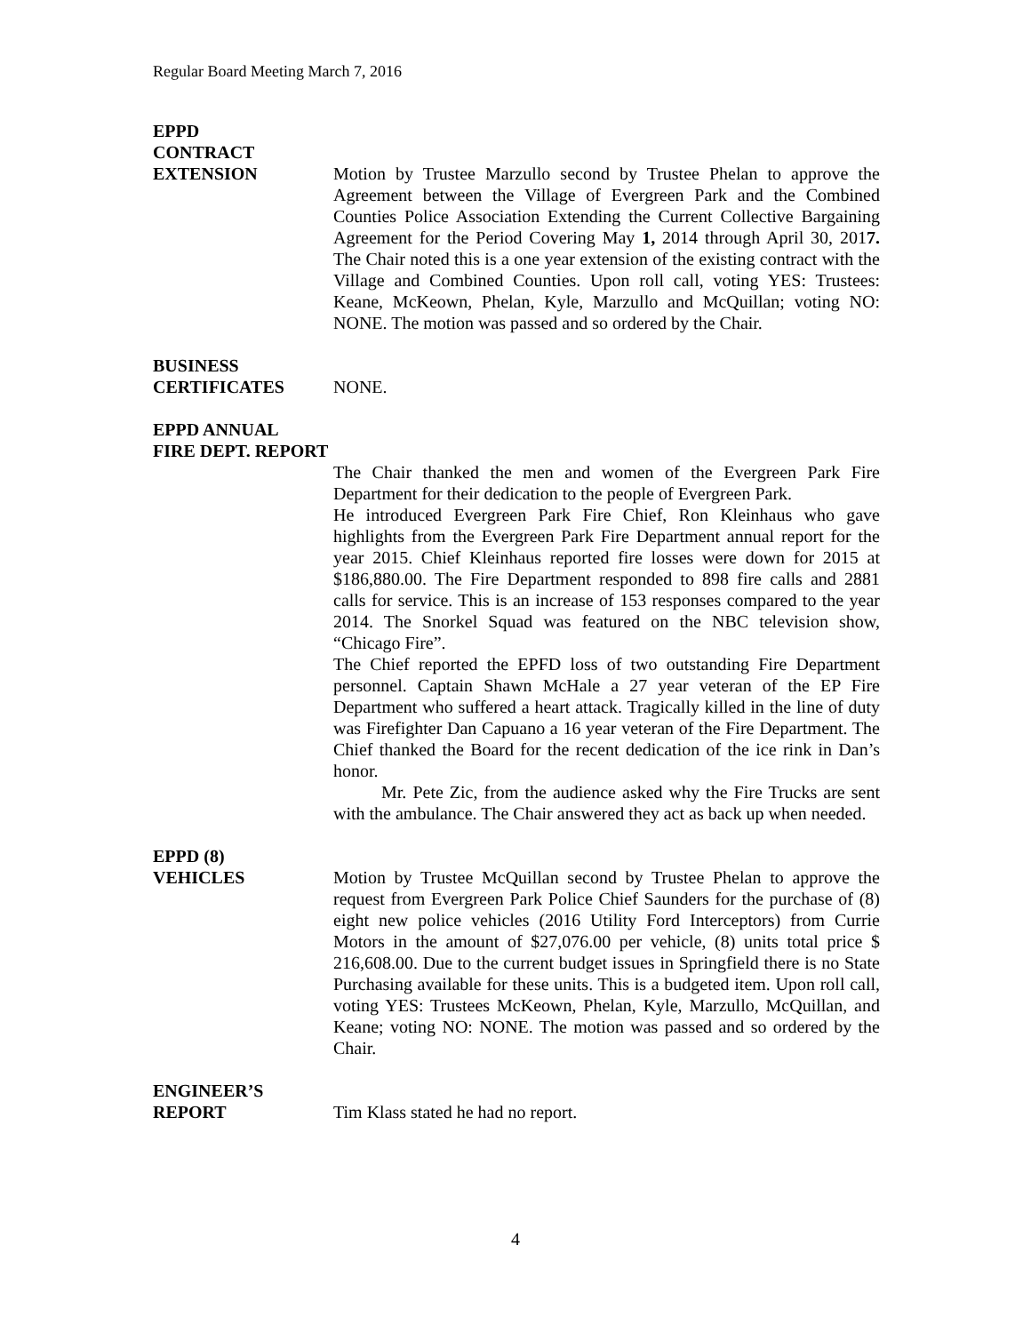Regular Board Meeting March 7, 2016
EPPD
CONTRACT
EXTENSION
Motion by Trustee Marzullo second by Trustee Phelan to approve the Agreement between the Village of Evergreen Park and the Combined Counties Police Association Extending the Current Collective Bargaining Agreement for the Period Covering May 1, 2014 through April 30, 2017. The Chair noted this is a one year extension of the existing contract with the Village and Combined Counties. Upon roll call, voting YES: Trustees: Keane, McKeown, Phelan, Kyle, Marzullo and McQuillan; voting NO: NONE. The motion was passed and so ordered by the Chair.
BUSINESS
CERTIFICATES
NONE.
EPPD ANNUAL
FIRE DEPT. REPORT
The Chair thanked the men and women of the Evergreen Park Fire Department for their dedication to the people of Evergreen Park.
He introduced Evergreen Park Fire Chief, Ron Kleinhaus who gave highlights from the Evergreen Park Fire Department annual report for the year 2015. Chief Kleinhaus reported fire losses were down for 2015 at $186,880.00. The Fire Department responded to 898 fire calls and 2881 calls for service. This is an increase of 153 responses compared to the year 2014. The Snorkel Squad was featured on the NBC television show, “Chicago Fire”.
The Chief reported the EPFD loss of two outstanding Fire Department personnel. Captain Shawn McHale a 27 year veteran of the EP Fire Department who suffered a heart attack. Tragically killed in the line of duty was Firefighter Dan Capuano a 16 year veteran of the Fire Department. The Chief thanked the Board for the recent dedication of the ice rink in Dan’s honor.
Mr. Pete Zic, from the audience asked why the Fire Trucks are sent with the ambulance. The Chair answered they act as back up when needed.
EPPD (8)
VEHICLES
Motion by Trustee McQuillan second by Trustee Phelan to approve the request from Evergreen Park Police Chief Saunders for the purchase of (8) eight new police vehicles (2016 Utility Ford Interceptors) from Currie Motors in the amount of $27,076.00 per vehicle, (8) units total price $ 216,608.00. Due to the current budget issues in Springfield there is no State Purchasing available for these units. This is a budgeted item. Upon roll call, voting YES: Trustees McKeown, Phelan, Kyle, Marzullo, McQuillan, and Keane; voting NO: NONE. The motion was passed and so ordered by the Chair.
ENGINEER’S
REPORT
Tim Klass stated he had no report.
4